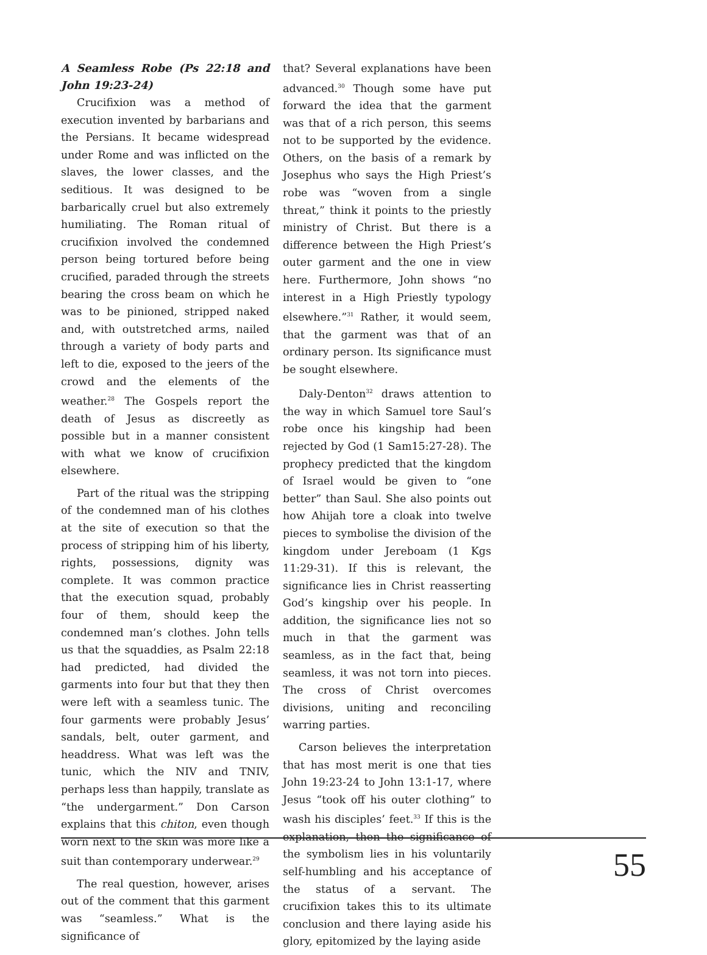A Seamless Robe (Ps 22:18 and John 19:23-24)
Crucifixion was a method of execution invented by barbarians and the Persians. It became widespread under Rome and was inflicted on the slaves, the lower classes, and the seditious. It was designed to be barbarically cruel but also extremely humiliating. The Roman ritual of crucifixion involved the condemned person being tortured before being crucified, paraded through the streets bearing the cross beam on which he was to be pinioned, stripped naked and, with outstretched arms, nailed through a variety of body parts and left to die, exposed to the jeers of the crowd and the elements of the weather.<sup>28</sup> The Gospels report the death of Jesus as discreetly as possible but in a manner consistent with what we know of crucifixion elsewhere.
Part of the ritual was the stripping of the condemned man of his clothes at the site of execution so that the process of stripping him of his liberty, rights, possessions, dignity was complete. It was common practice that the execution squad, probably four of them, should keep the condemned man’s clothes. John tells us that the squaddies, as Psalm 22:18 had predicted, had divided the garments into four but that they then were left with a seamless tunic. The four garments were probably Jesus’ sandals, belt, outer garment, and headdress. What was left was the tunic, which the NIV and TNIV, perhaps less than happily, translate as “the undergarment.” Don Carson explains that this chiton, even though worn next to the skin was more like a suit than contemporary underwear.<sup>29</sup>
The real question, however, arises out of the comment that this garment was “seamless.” What is the significance of
that? Several explanations have been advanced.<sup>30</sup> Though some have put forward the idea that the garment was that of a rich person, this seems not to be supported by the evidence. Others, on the basis of a remark by Josephus who says the High Priest’s robe was “woven from a single threat,” think it points to the priestly ministry of Christ. But there is a difference between the High Priest’s outer garment and the one in view here. Furthermore, John shows “no interest in a High Priestly typology elsewhere.”<sup>31</sup> Rather, it would seem, that the garment was that of an ordinary person. Its significance must be sought elsewhere.
Daly-Denton<sup>32</sup> draws attention to the way in which Samuel tore Saul’s robe once his kingship had been rejected by God (1 Sam15:27-28). The prophecy predicted that the kingdom of Israel would be given to “one better” than Saul. She also points out how Ahijah tore a cloak into twelve pieces to symbolise the division of the kingdom under Jereboam (1 Kgs 11:29-31). If this is relevant, the significance lies in Christ reasserting God’s kingship over his people. In addition, the significance lies not so much in that the garment was seamless, as in the fact that, being seamless, it was not torn into pieces. The cross of Christ overcomes divisions, uniting and reconciling warring parties.
Carson believes the interpretation that has most merit is one that ties John 19:23-24 to John 13:1-17, where Jesus “took off his outer clothing” to wash his disciples’ feet.<sup>33</sup> If this is the explanation, then the significance of the symbolism lies in his voluntarily self-humbling and his acceptance of the status of a servant. The crucifixion takes this to its ultimate conclusion and there laying aside his glory, epitomized by the laying aside
55